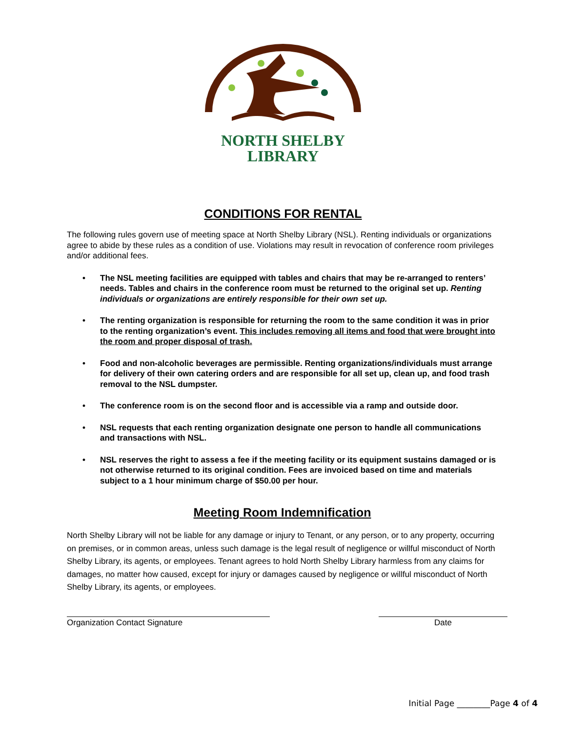NORTH SHELBY
LIBRARY
CONDITIONS FOR RENTAL
The following rules govern use of meeting space at North Shelby Library (NSL). Renting individuals or organizations agree to abide by these rules as a condition of use. Violations may result in revocation of conference room privileges and/or additional fees.
• The NSL meeting facilities are equipped with tables and chairs that may be re-arranged to renters’ needs. Tables and chairs in the conference room must be returned to the original set up. Renting individuals or organizations are entirely responsible for their own set up.
• The renting organization is responsible for returning the room to the same condition it was in prior to the renting organization’s event. This includes removing all items and food that were brought into the room and proper disposal of trash.
• Food and non-alcoholic beverages are permissible. Renting organizations/individuals must arrange for delivery of their own catering orders and are responsible for all set up, clean up, and food trash removal to the NSL dumpster.
• The conference room is on the second floor and is accessible via a ramp and outside door.
• NSL requests that each renting organization designate one person to handle all communications and transactions with NSL.
• NSL reserves the right to assess a fee if the meeting facility or its equipment sustains damaged or is not otherwise returned to its original condition. Fees are invoiced based on time and materials subject to a 1 hour minimum charge of $50.00 per hour.
Meeting Room Indemnification
North Shelby Library will not be liable for any damage or injury to Tenant, or any person, or to any property, occurring on premises, or in common areas, unless such damage is the legal result of negligence or willful misconduct of North Shelby Library, its agents, or employees. Tenant agrees to hold North Shelby Library harmless from any claims for damages, no matter how caused, except for injury or damages caused by negligence or willful misconduct of North Shelby Library, its agents, or employees.
Organization Contact Signature Date
Initial Page ________Page 4 of 4